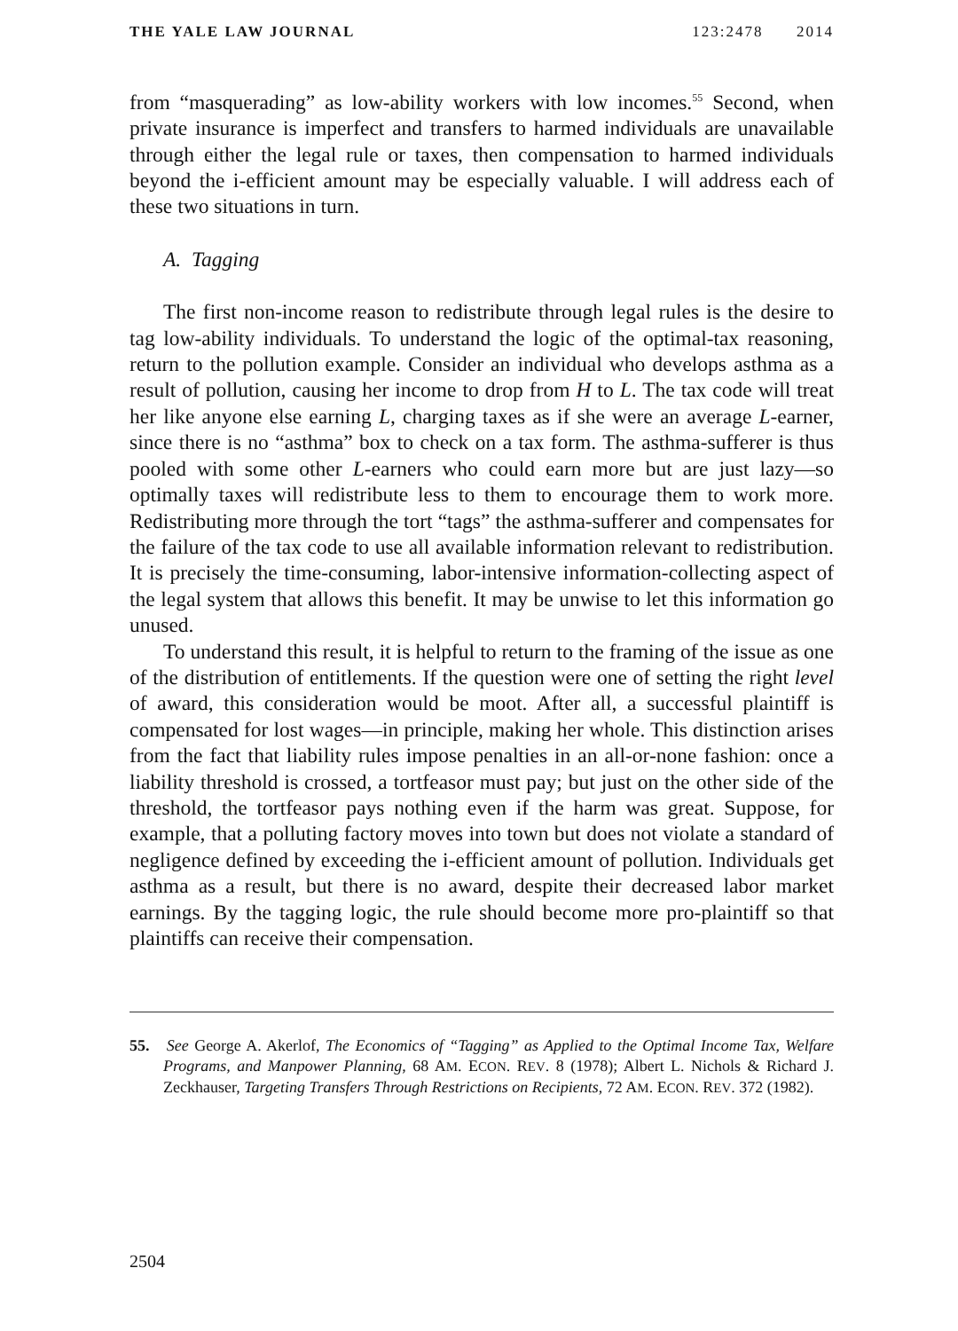THE YALE LAW JOURNAL 123:2478 2014
from “masquerading” as low-ability workers with low incomes.<sup>55</sup> Second, when private insurance is imperfect and transfers to harmed individuals are unavailable through either the legal rule or taxes, then compensation to harmed individuals beyond the i-efficient amount may be especially valuable. I will address each of these two situations in turn.
A. Tagging
The first non-income reason to redistribute through legal rules is the desire to tag low-ability individuals. To understand the logic of the optimal-tax reasoning, return to the pollution example. Consider an individual who develops asthma as a result of pollution, causing her income to drop from H to L. The tax code will treat her like anyone else earning L, charging taxes as if she were an average L-earner, since there is no “asthma” box to check on a tax form. The asthma-sufferer is thus pooled with some other L-earners who could earn more but are just lazy—so optimally taxes will redistribute less to them to encourage them to work more. Redistributing more through the tort “tags” the asthma-sufferer and compensates for the failure of the tax code to use all available information relevant to redistribution. It is precisely the time-consuming, labor-intensive information-collecting aspect of the legal system that allows this benefit. It may be unwise to let this information go unused.
To understand this result, it is helpful to return to the framing of the issue as one of the distribution of entitlements. If the question were one of setting the right level of award, this consideration would be moot. After all, a successful plaintiff is compensated for lost wages—in principle, making her whole. This distinction arises from the fact that liability rules impose penalties in an all-or-none fashion: once a liability threshold is crossed, a tortfeasor must pay; but just on the other side of the threshold, the tortfeasor pays nothing even if the harm was great. Suppose, for example, that a polluting factory moves into town but does not violate a standard of negligence defined by exceeding the i-efficient amount of pollution. Individuals get asthma as a result, but there is no award, despite their decreased labor market earnings. By the tagging logic, the rule should become more pro-plaintiff so that plaintiffs can receive their compensation.
55. See George A. Akerlof, The Economics of “Tagging” as Applied to the Optimal Income Tax, Welfare Programs, and Manpower Planning, 68 AM. ECON. REV. 8 (1978); Albert L. Nichols & Richard J. Zeckhauser, Targeting Transfers Through Restrictions on Recipients, 72 AM. ECON. REV. 372 (1982).
2504